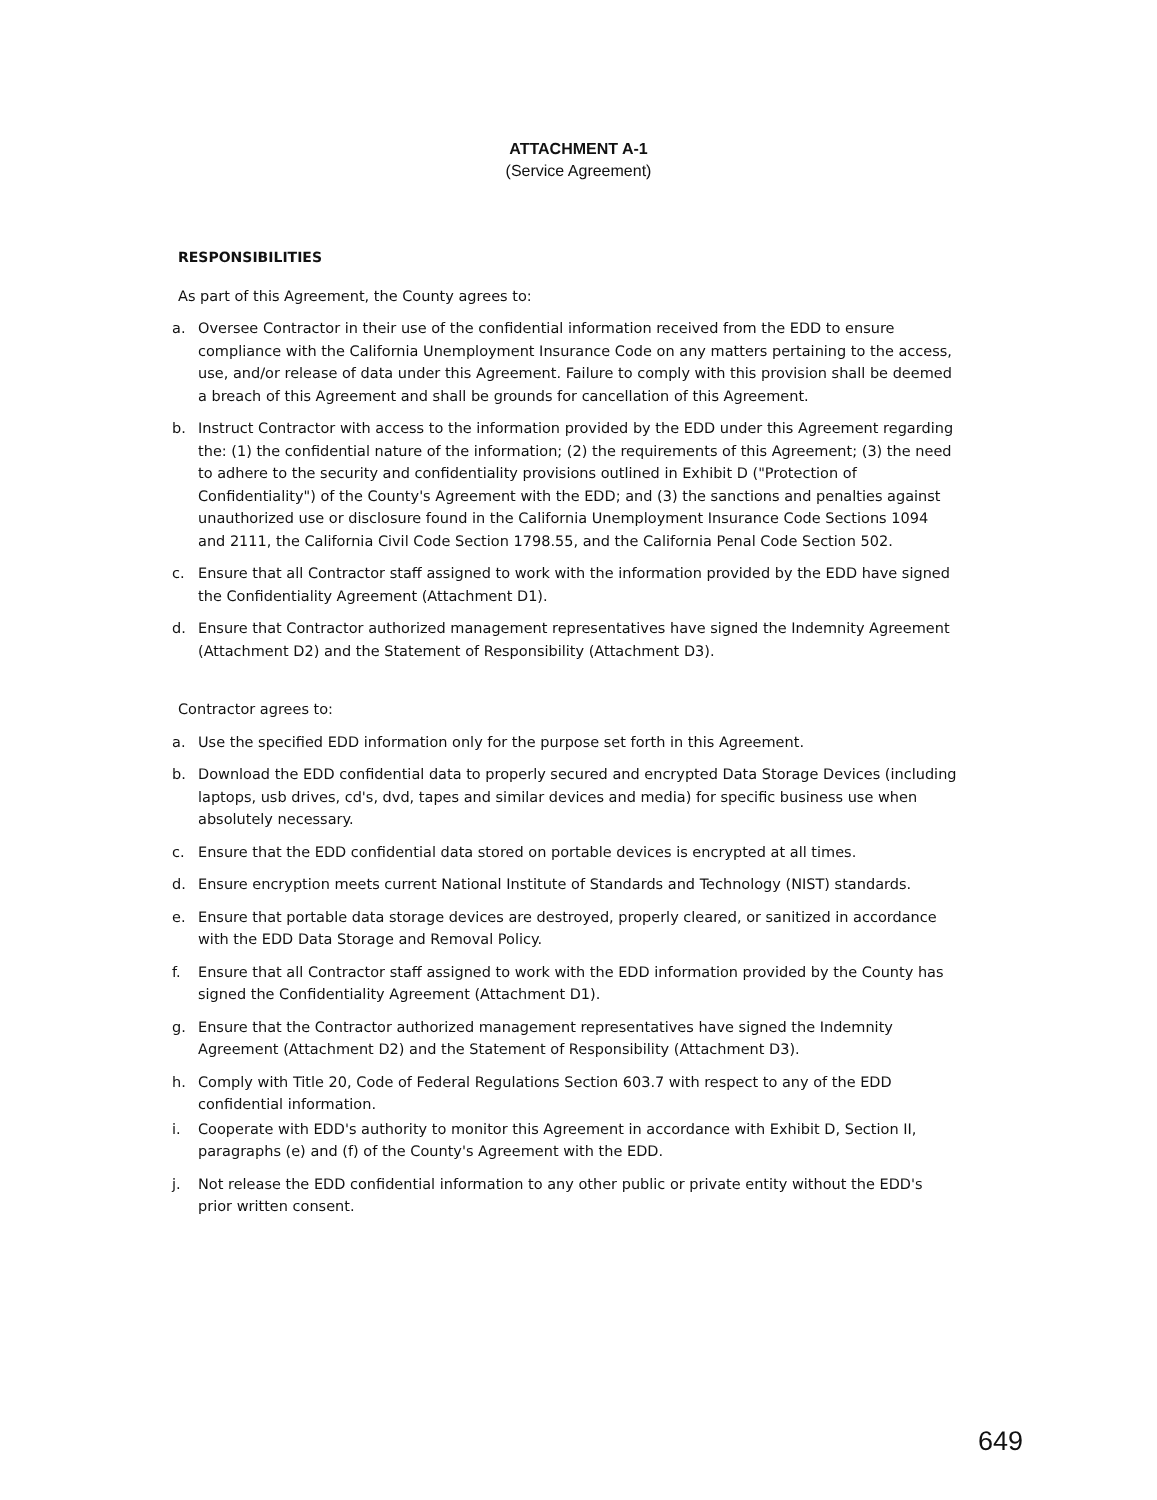ATTACHMENT A-1
(Service Agreement)
RESPONSIBILITIES
As part of this Agreement, the County agrees to:
a. Oversee Contractor in their use of the confidential information received from the EDD to ensure compliance with the California Unemployment Insurance Code on any matters pertaining to the access, use, and/or release of data under this Agreement. Failure to comply with this provision shall be deemed a breach of this Agreement and shall be grounds for cancellation of this Agreement.
b. Instruct Contractor with access to the information provided by the EDD under this Agreement regarding the: (1) the confidential nature of the information; (2) the requirements of this Agreement; (3) the need to adhere to the security and confidentiality provisions outlined in Exhibit D ("Protection of Confidentiality") of the County's Agreement with the EDD; and (3) the sanctions and penalties against unauthorized use or disclosure found in the California Unemployment Insurance Code Sections 1094 and 2111, the California Civil Code Section 1798.55, and the California Penal Code Section 502.
c. Ensure that all Contractor staff assigned to work with the information provided by the EDD have signed the Confidentiality Agreement (Attachment D1).
d. Ensure that Contractor authorized management representatives have signed the Indemnity Agreement (Attachment D2) and the Statement of Responsibility (Attachment D3).
Contractor agrees to:
a. Use the specified EDD information only for the purpose set forth in this Agreement.
b. Download the EDD confidential data to properly secured and encrypted Data Storage Devices (including laptops, usb drives, cd's, dvd, tapes and similar devices and media) for specific business use when absolutely necessary.
c. Ensure that the EDD confidential data stored on portable devices is encrypted at all times.
d. Ensure encryption meets current National Institute of Standards and Technology (NIST) standards.
e. Ensure that portable data storage devices are destroyed, properly cleared, or sanitized in accordance with the EDD Data Storage and Removal Policy.
f. Ensure that all Contractor staff assigned to work with the EDD information provided by the County has signed the Confidentiality Agreement (Attachment D1).
g. Ensure that the Contractor authorized management representatives have signed the Indemnity Agreement (Attachment D2) and the Statement of Responsibility (Attachment D3).
h. Comply with Title 20, Code of Federal Regulations Section 603.7 with respect to any of the EDD confidential information.
i. Cooperate with EDD's authority to monitor this Agreement in accordance with Exhibit D, Section II, paragraphs (e) and (f) of the County's Agreement with the EDD.
j. Not release the EDD confidential information to any other public or private entity without the EDD's prior written consent.
649